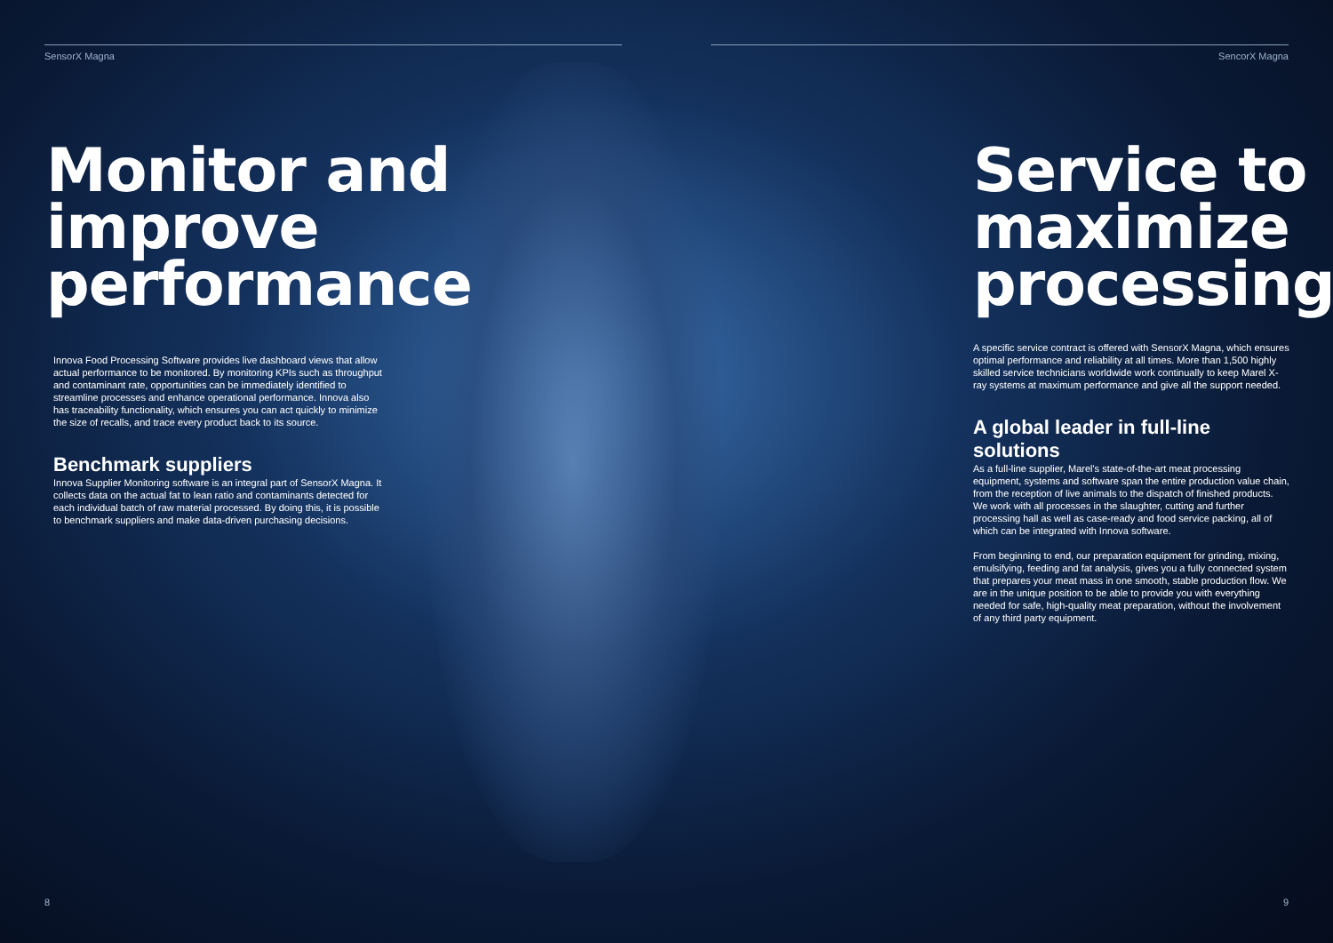SensorX Magna
Monitor and improve performance
Innova Food Processing Software provides live dashboard views that allow actual performance to be monitored. By monitoring KPIs such as throughput and contaminant rate, opportunities can be immediately identified to streamline processes and enhance operational performance. Innova also has traceability functionality, which ensures you can act quickly to minimize the size of recalls, and trace every product back to its source.
Benchmark suppliers
Innova Supplier Monitoring software is an integral part of SensorX Magna. It collects data on the actual fat to lean ratio and contaminants detected for each individual batch of raw material processed. By doing this, it is possible to benchmark suppliers and make data-driven purchasing decisions.
8
SencorX Magna
Service to maximize processing
A specific service contract is offered with SensorX Magna, which ensures optimal performance and reliability at all times. More than 1,500 highly skilled service technicians worldwide work continually to keep Marel X-ray systems at maximum performance and give all the support needed.
A global leader in full-line solutions
As a full-line supplier, Marel's state-of-the-art meat processing equipment, systems and software span the entire production value chain, from the reception of live animals to the dispatch of finished products. We work with all processes in the slaughter, cutting and further processing hall as well as case-ready and food service packing, all of which can be integrated with Innova software.
From beginning to end, our preparation equipment for grinding, mixing, emulsifying, feeding and fat analysis, gives you a fully connected system that prepares your meat mass in one smooth, stable production flow. We are in the unique position to be able to provide you with everything needed for safe, high-quality meat preparation, without the involvement of any third party equipment.
9